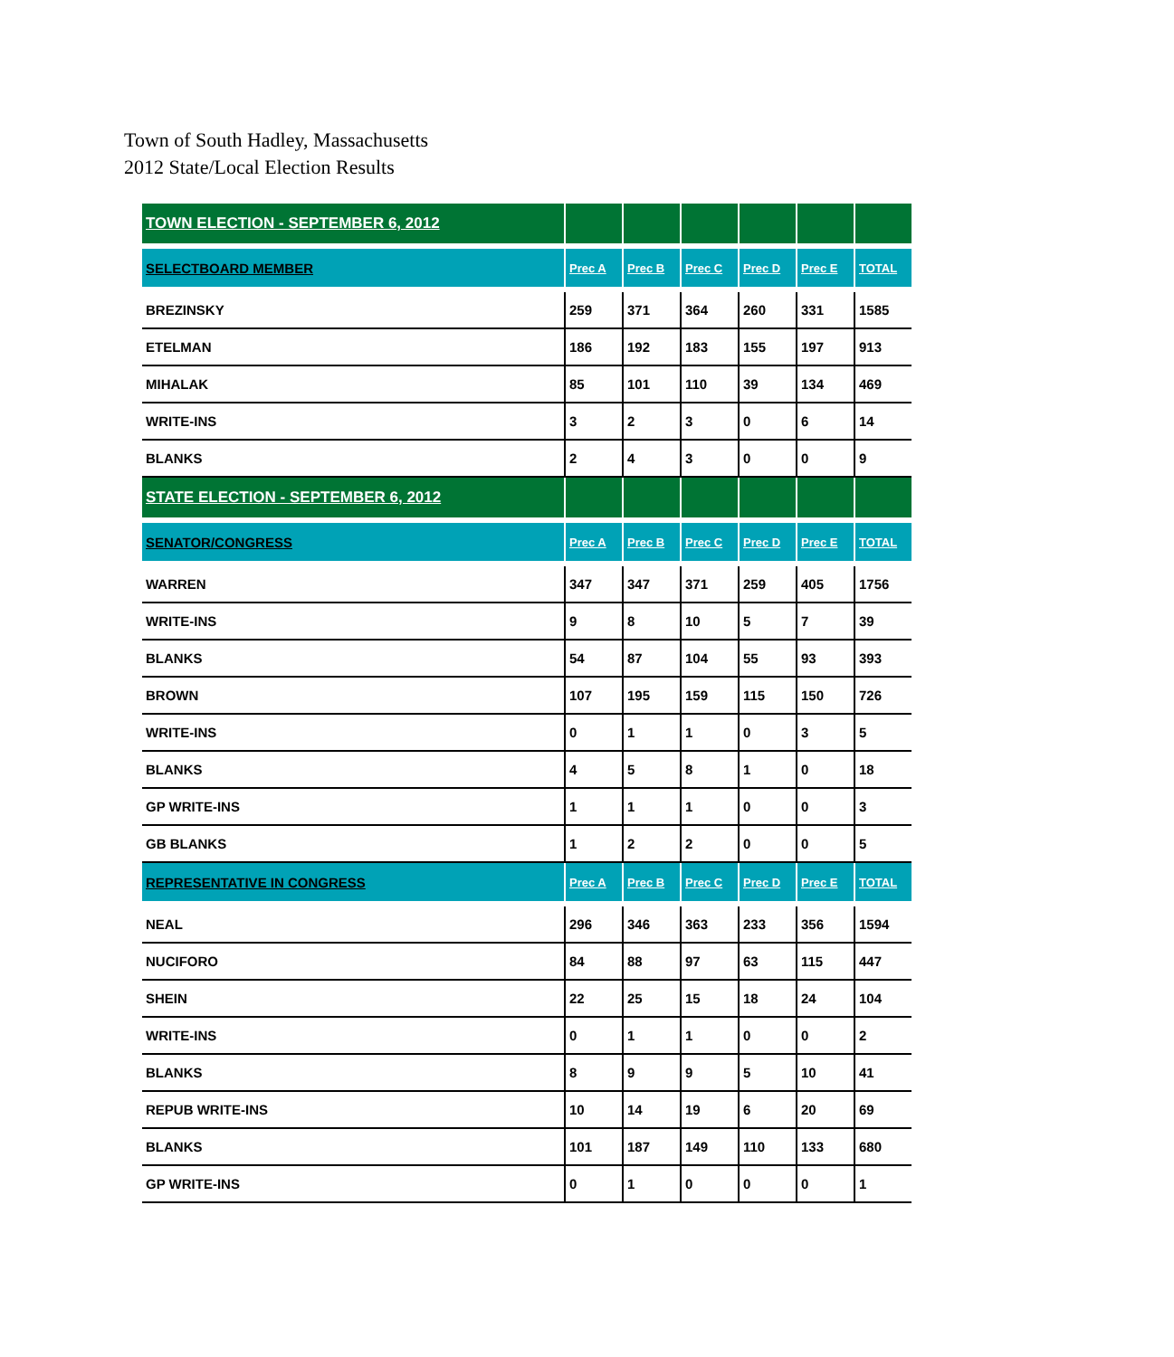Town of South Hadley, Massachusetts
2012 State/Local Election Results
| TOWN ELECTION - SEPTEMBER 6, 2012 | | | | | | |
| SELECTBOARD MEMBER | Prec A | Prec B | Prec C | Prec D | Prec E | TOTAL |
| BREZINSKY | 259 | 371 | 364 | 260 | 331 | 1585 |
| ETELMAN | 186 | 192 | 183 | 155 | 197 | 913 |
| MIHALAK | 85 | 101 | 110 | 39 | 134 | 469 |
| WRITE-INS | 3 | 2 | 3 | 0 | 6 | 14 |
| BLANKS | 2 | 4 | 3 | 0 | 0 | 9 |
| STATE ELECTION - SEPTEMBER 6, 2012 | | | | | | |
| SENATOR/CONGRESS | Prec A | Prec B | Prec C | Prec D | Prec E | TOTAL |
| WARREN | 347 | 347 | 371 | 259 | 405 | 1756 |
| WRITE-INS | 9 | 8 | 10 | 5 | 7 | 39 |
| BLANKS | 54 | 87 | 104 | 55 | 93 | 393 |
| BROWN | 107 | 195 | 159 | 115 | 150 | 726 |
| WRITE-INS | 0 | 1 | 1 | 0 | 3 | 5 |
| BLANKS | 4 | 5 | 8 | 1 | 0 | 18 |
| GP WRITE-INS | 1 | 1 | 1 | 0 | 0 | 3 |
| GB BLANKS | 1 | 2 | 2 | 0 | 0 | 5 |
| REPRESENTATIVE IN CONGRESS | Prec A | Prec B | Prec C | Prec D | Prec E | TOTAL |
| NEAL | 296 | 346 | 363 | 233 | 356 | 1594 |
| NUCIFORO | 84 | 88 | 97 | 63 | 115 | 447 |
| SHEIN | 22 | 25 | 15 | 18 | 24 | 104 |
| WRITE-INS | 0 | 1 | 1 | 0 | 0 | 2 |
| BLANKS | 8 | 9 | 9 | 5 | 10 | 41 |
| REPUB WRITE-INS | 10 | 14 | 19 | 6 | 20 | 69 |
| BLANKS | 101 | 187 | 149 | 110 | 133 | 680 |
| GP WRITE-INS | 0 | 1 | 0 | 0 | 0 | 1 |